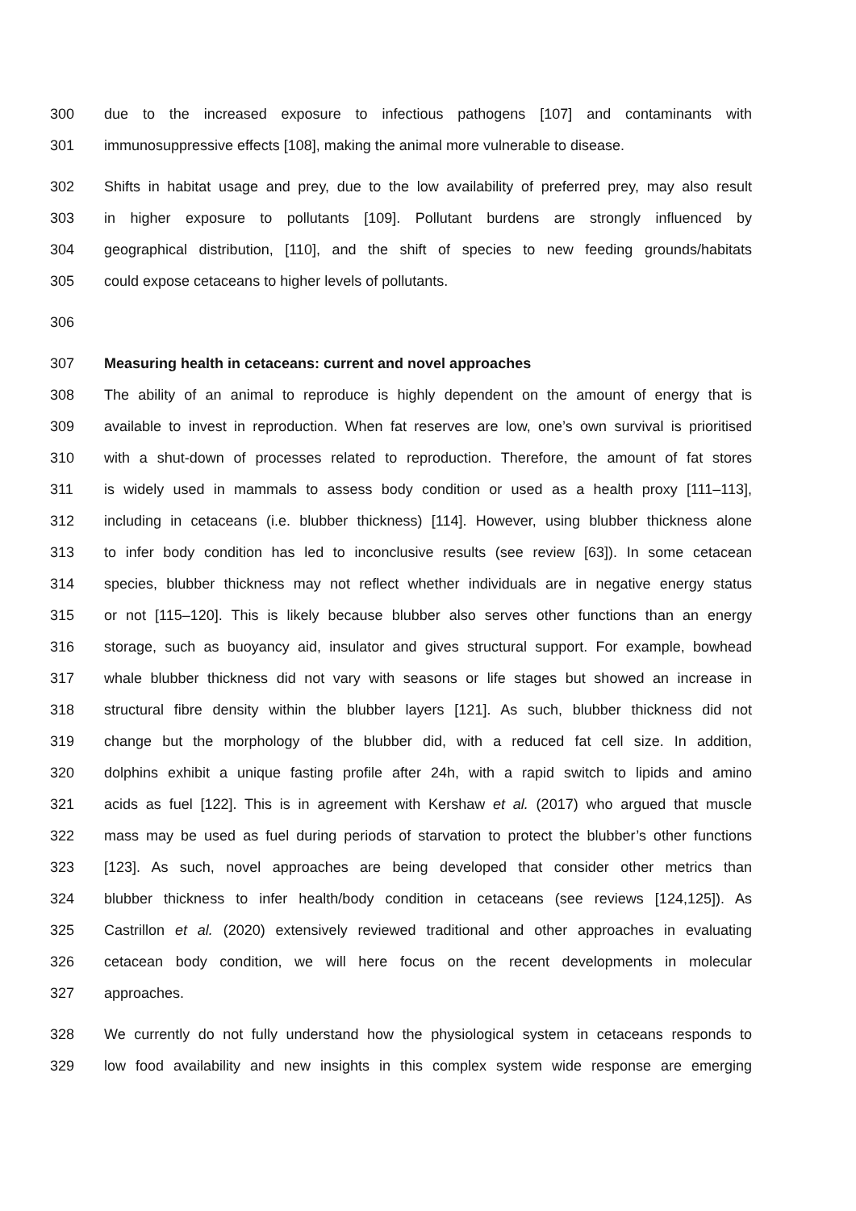300 due to the increased exposure to infectious pathogens [107] and contaminants with
301 immunosuppressive effects [108], making the animal more vulnerable to disease.
302 Shifts in habitat usage and prey, due to the low availability of preferred prey, may also result
303 in higher exposure to pollutants [109]. Pollutant burdens are strongly influenced by
304 geographical distribution, [110], and the shift of species to new feeding grounds/habitats
305 could expose cetaceans to higher levels of pollutants.
306
307 Measuring health in cetaceans: current and novel approaches
308 The ability of an animal to reproduce is highly dependent on the amount of energy that is
309 available to invest in reproduction. When fat reserves are low, one’s own survival is prioritised
310 with a shut-down of processes related to reproduction. Therefore, the amount of fat stores
311 is widely used in mammals to assess body condition or used as a health proxy [111–113],
312 including in cetaceans (i.e. blubber thickness) [114]. However, using blubber thickness alone
313 to infer body condition has led to inconclusive results (see review [63]). In some cetacean
314 species, blubber thickness may not reflect whether individuals are in negative energy status
315 or not [115–120]. This is likely because blubber also serves other functions than an energy
316 storage, such as buoyancy aid, insulator and gives structural support. For example, bowhead
317 whale blubber thickness did not vary with seasons or life stages but showed an increase in
318 structural fibre density within the blubber layers [121]. As such, blubber thickness did not
319 change but the morphology of the blubber did, with a reduced fat cell size. In addition,
320 dolphins exhibit a unique fasting profile after 24h, with a rapid switch to lipids and amino
321 acids as fuel [122]. This is in agreement with Kershaw et al. (2017) who argued that muscle
322 mass may be used as fuel during periods of starvation to protect the blubber’s other functions
323 [123]. As such, novel approaches are being developed that consider other metrics than
324 blubber thickness to infer health/body condition in cetaceans (see reviews [124,125]). As
325 Castrillon et al. (2020) extensively reviewed traditional and other approaches in evaluating
326 cetacean body condition, we will here focus on the recent developments in molecular
327 approaches.
328 We currently do not fully understand how the physiological system in cetaceans responds to
329 low food availability and new insights in this complex system wide response are emerging